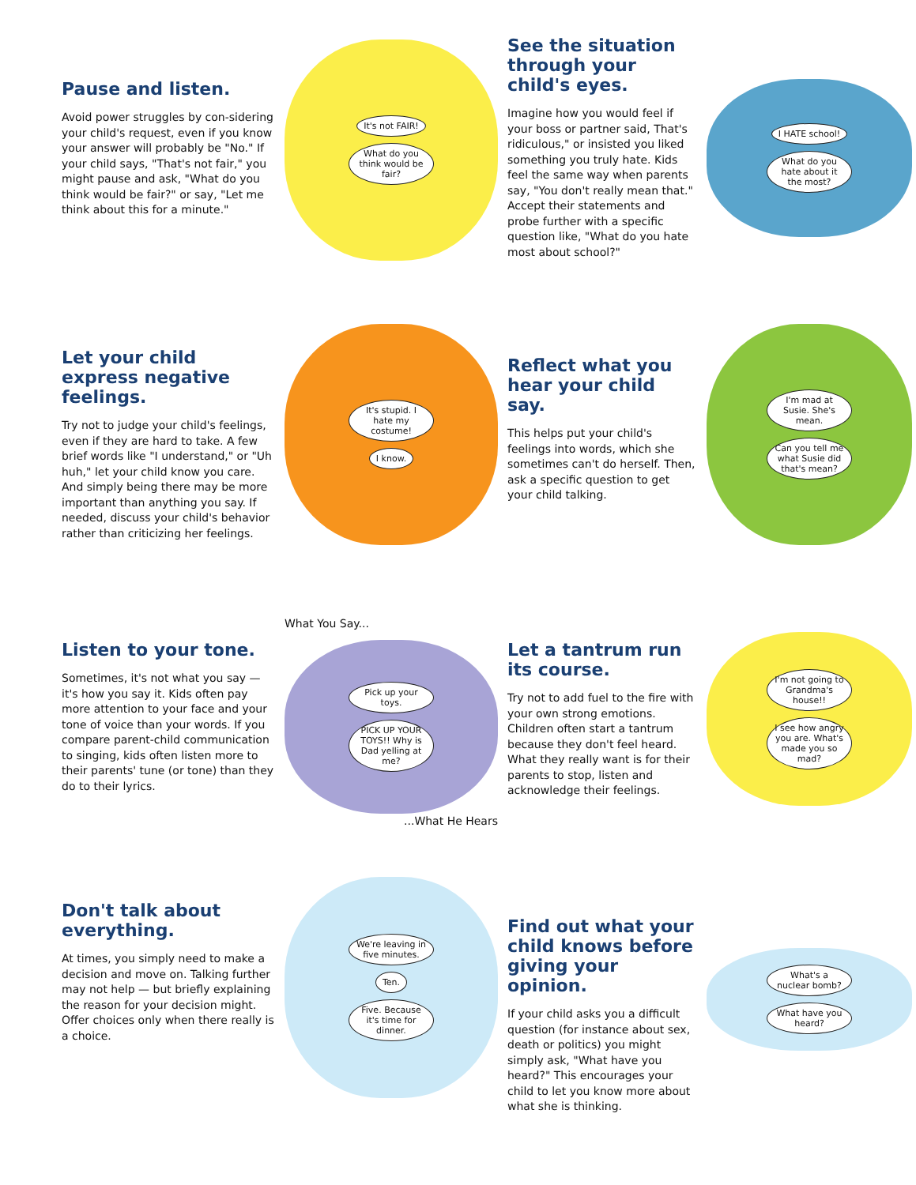Pause and listen.
Avoid power struggles by con-sidering your child's request, even if you know your answer will probably be "No." If your child says, "That's not fair," you might pause and ask, "What do you think would be fair?" or say, "Let me think about this for a minute."
It's not FAIR!
What do you think would be fair?
See the situation through your child's eyes.
Imagine how you would feel if your boss or partner said, That's ridiculous," or insisted you liked something you truly hate. Kids feel the same way when parents say, "You don't really mean that." Accept their statements and probe further with a specific question like, "What do you hate most about school?"
I HATE school!
What do you hate about it the most?
Let your child express negative feelings.
Try not to judge your child's feelings, even if they are hard to take. A few brief words like "I understand," or "Uh huh," let your child know you care. And simply being there may be more important than anything you say. If needed, discuss your child's behavior rather than criticizing her feelings.
It's stupid. I hate my costume!
I know.
Reflect what you hear your child say.
This helps put your child's feelings into words, which she sometimes can't do herself. Then, ask a specific question to get your child talking.
I'm mad at Susie. She's mean.
Can you tell me what Susie did that's mean?
Listen to your tone.
Sometimes, it's not what you say — it's how you say it. Kids often pay more attention to your face and your tone of voice than your words. If you compare parent-child communication to singing, kids often listen more to their parents' tune (or tone) than they do to their lyrics.
What You Say...
Pick up your toys.
PICK UP YOUR TOYS!! Why is Dad yelling at me?
...What He Hears
Let a tantrum run its course.
Try not to add fuel to the fire with your own strong emotions. Children often start a tantrum because they don't feel heard. What they really want is for their parents to stop, listen and acknowledge their feelings.
I'm not going to Grandma's house!!
I see how angry you are. What's made you so mad?
Don't talk about everything.
At times, you simply need to make a decision and move on. Talking further may not help — but briefly explaining the reason for your decision might. Offer choices only when there really is a choice.
We're leaving in five minutes.
Ten.
Five. Because it's time for dinner.
Find out what your child knows before giving your opinion.
If your child asks you a difficult question (for instance about sex, death or politics) you might simply ask, "What have you heard?" This encourages your child to let you know more about what she is thinking.
What's a nuclear bomb?
What have you heard?